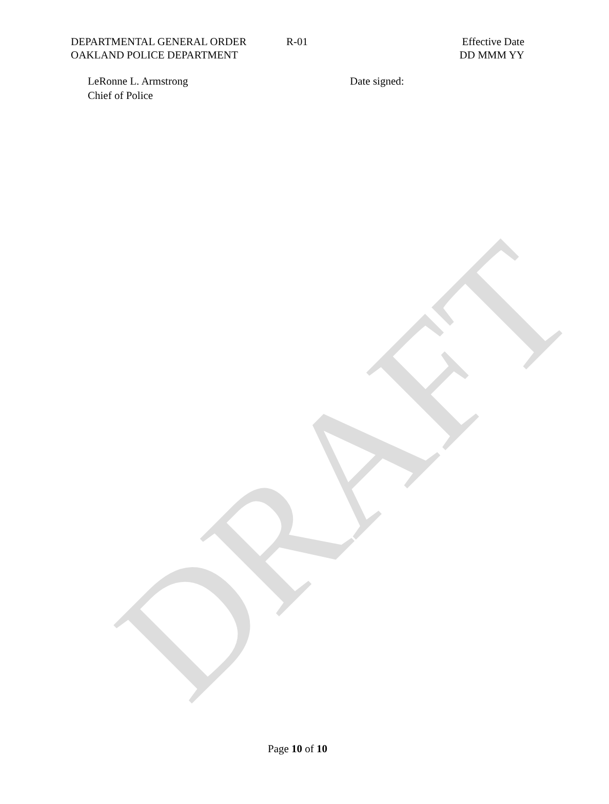DEPARTMENTAL GENERAL ORDER
OAKLAND POLICE DEPARTMENT
R-01 Effective Date
DD MMM YY
LeRonne L. Armstrong
Chief of Police
Date signed:
DRAFT
Page 10 of 10